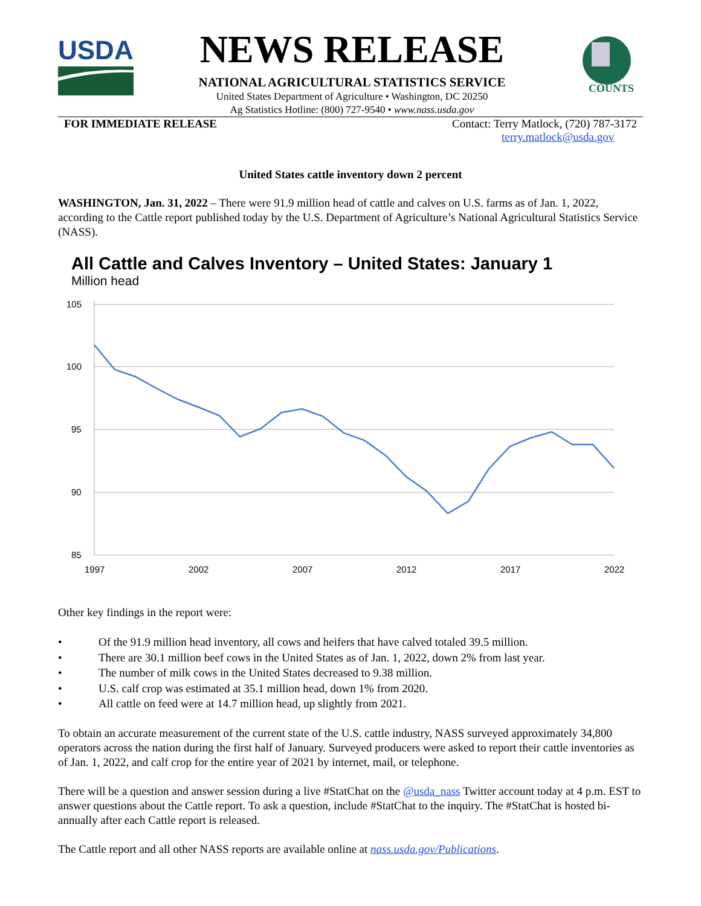USDA
NEWS RELEASE
NATIONAL AGRICULTURAL STATISTICS SERVICE
United States Department of Agriculture • Washington, DC 20250
Ag Statistics Hotline: (800) 727-9540 • www.nass.usda.gov
COUNTS
FOR IMMEDIATE RELEASE Contact: Terry Matlock, (720) 787-3172
terry.matlock@usda.gov
United States cattle inventory down 2 percent
WASHINGTON, Jan. 31, 2022 – There were 91.9 million head of cattle and calves on U.S. farms as of Jan. 1, 2022, according to the Cattle report published today by the U.S. Department of Agriculture’s National Agricultural Statistics Service (NASS).
All Cattle and Calves Inventory – United States: January 1
Million head
105
100
95
90
85
1997
2002
2007
2012
2017
2022
Other key findings in the report were:
• Of the 91.9 million head inventory, all cows and heifers that have calved totaled 39.5 million.
• There are 30.1 million beef cows in the United States as of Jan. 1, 2022, down 2% from last year.
• The number of milk cows in the United States decreased to 9.38 million.
• U.S. calf crop was estimated at 35.1 million head, down 1% from 2020.
• All cattle on feed were at 14.7 million head, up slightly from 2021.
To obtain an accurate measurement of the current state of the U.S. cattle industry, NASS surveyed approximately 34,800 operators across the nation during the first half of January. Surveyed producers were asked to report their cattle inventories as of Jan. 1, 2022, and calf crop for the entire year of 2021 by internet, mail, or telephone.
There will be a question and answer session during a live #StatChat on the @usda_nass Twitter account today at 4 p.m. EST to answer questions about the Cattle report. To ask a question, include #StatChat to the inquiry. The #StatChat is hosted bi-annually after each Cattle report is released.
The Cattle report and all other NASS reports are available online at nass.usda.gov/Publications.